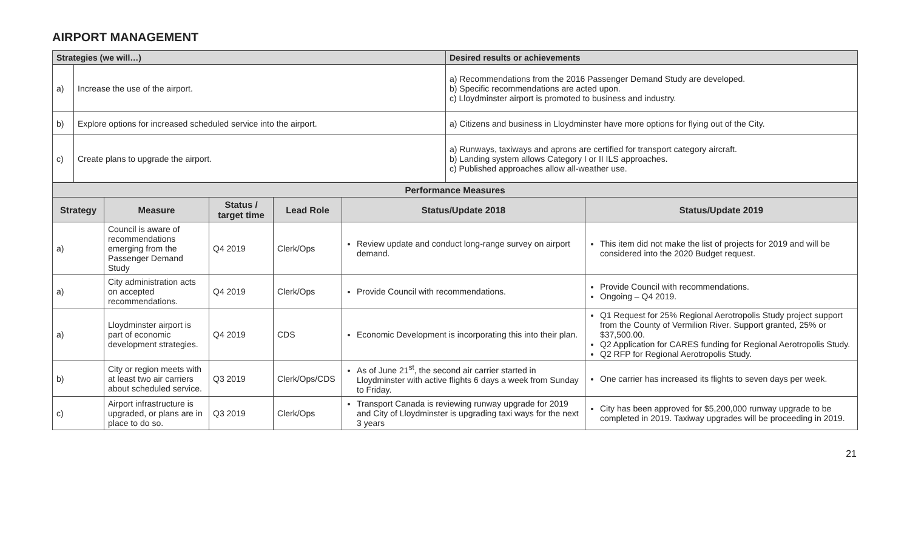AIRPORT MANAGEMENT
| Strategies (we will…) | | Desired results or achievements |
| a) | Increase the use of the airport. | a) Recommendations from the 2016 Passenger Demand Study are developed. b) Specific recommendations are acted upon. c) Lloydminster airport is promoted to business and industry. |
| b) | Explore options for increased scheduled service into the airport. | a) Citizens and business in Lloydminster have more options for flying out of the City. |
| c) | Create plans to upgrade the airport. | a) Runways, taxiways and aprons are certified for transport category aircraft. b) Landing system allows Category I or II ILS approaches. c) Published approaches allow all-weather use. |
| Performance Measures | | | | | |
| --- | --- | --- | --- | --- | --- |
| Strategy | Measure | Status / target time | Lead Role | Status/Update 2018 | Status/Update 2019 |
| a) | Council is aware of recommendations emerging from the Passenger Demand Study | Q4 2019 | Clerk/Ops | Review update and conduct long-range survey on airport demand. | This item did not make the list of projects for 2019 and will be considered into the 2020 Budget request. |
| a) | City administration acts on accepted recommendations. | Q4 2019 | Clerk/Ops | Provide Council with recommendations. | Provide Council with recommendations. Ongoing – Q4 2019. |
| a) | Lloydminster airport is part of economic development strategies. | Q4 2019 | CDS | Economic Development is incorporating this into their plan. | Q1 Request for 25% Regional Aerotropolis Study project support from the County of Vermilion River. Support granted, 25% or $37,500.00. Q2 Application for CARES funding for Regional Aerotropolis Study. Q2 RFP for Regional Aerotropolis Study. |
| b) | City or region meets with at least two air carriers about scheduled service. | Q3 2019 | Clerk/Ops/CDS | As of June 21<sup>st</sup>, the second air carrier started in Lloydminster with active flights 6 days a week from Sunday to Friday. | One carrier has increased its flights to seven days per week. |
| c) | Airport infrastructure is upgraded, or plans are in place to do so. | Q3 2019 | Clerk/Ops | Transport Canada is reviewing runway upgrade for 2019 and City of Lloydminster is upgrading taxi ways for the next 3 years | City has been approved for $5,200,000 runway upgrade to be completed in 2019. Taxiway upgrades will be proceeding in 2019. |
21